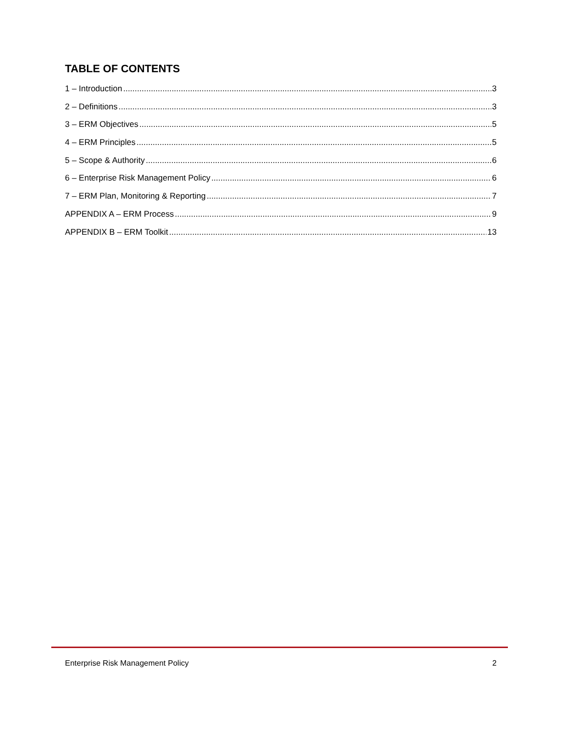TABLE OF CONTENTS
1 – Introduction 3
2 – Definitions 3
3 – ERM Objectives 5
4 – ERM Principles 5
5 – Scope & Authority 6
6 – Enterprise Risk Management Policy 6
7 – ERM Plan, Monitoring & Reporting 7
APPENDIX A – ERM Process 9
APPENDIX B – ERM Toolkit 13
Enterprise Risk Management Policy 2